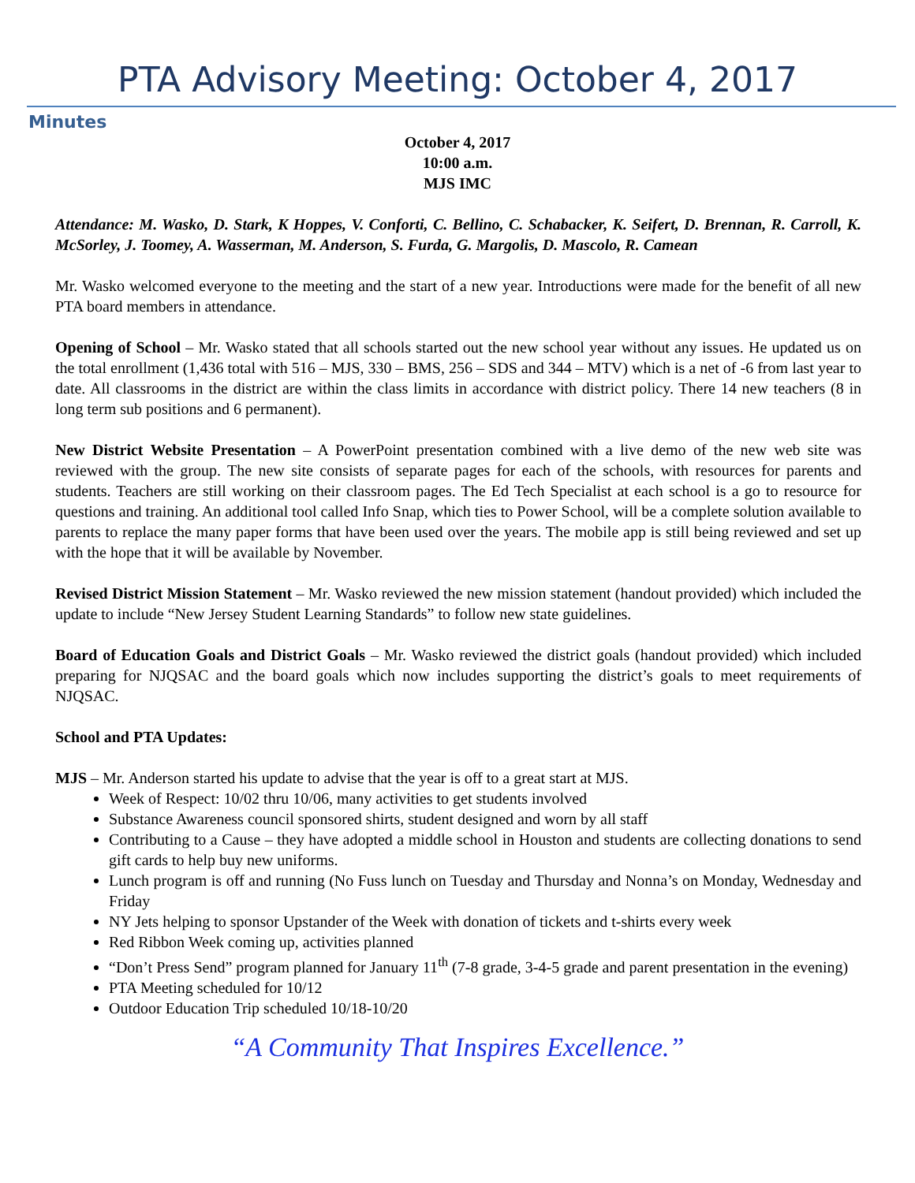PTA Advisory Meeting: October 4, 2017
Minutes
October 4, 2017
10:00 a.m.
MJS IMC
Attendance: M. Wasko, D. Stark, K Hoppes, V. Conforti, C. Bellino, C. Schabacker, K. Seifert, D. Brennan, R. Carroll, K. McSorley, J. Toomey, A. Wasserman, M. Anderson, S. Furda, G. Margolis, D. Mascolo, R. Camean
Mr. Wasko welcomed everyone to the meeting and the start of a new year. Introductions were made for the benefit of all new PTA board members in attendance.
Opening of School – Mr. Wasko stated that all schools started out the new school year without any issues. He updated us on the total enrollment (1,436 total with 516 – MJS, 330 – BMS, 256 – SDS and 344 – MTV) which is a net of -6 from last year to date. All classrooms in the district are within the class limits in accordance with district policy. There 14 new teachers (8 in long term sub positions and 6 permanent).
New District Website Presentation – A PowerPoint presentation combined with a live demo of the new web site was reviewed with the group. The new site consists of separate pages for each of the schools, with resources for parents and students. Teachers are still working on their classroom pages. The Ed Tech Specialist at each school is a go to resource for questions and training. An additional tool called Info Snap, which ties to Power School, will be a complete solution available to parents to replace the many paper forms that have been used over the years. The mobile app is still being reviewed and set up with the hope that it will be available by November.
Revised District Mission Statement – Mr. Wasko reviewed the new mission statement (handout provided) which included the update to include “New Jersey Student Learning Standards” to follow new state guidelines.
Board of Education Goals and District Goals – Mr. Wasko reviewed the district goals (handout provided) which included preparing for NJQSAC and the board goals which now includes supporting the district’s goals to meet requirements of NJQSAC.
School and PTA Updates:
MJS – Mr. Anderson started his update to advise that the year is off to a great start at MJS.
Week of Respect: 10/02 thru 10/06, many activities to get students involved
Substance Awareness council sponsored shirts, student designed and worn by all staff
Contributing to a Cause – they have adopted a middle school in Houston and students are collecting donations to send gift cards to help buy new uniforms.
Lunch program is off and running (No Fuss lunch on Tuesday and Thursday and Nonna’s on Monday, Wednesday and Friday
NY Jets helping to sponsor Upstander of the Week with donation of tickets and t-shirts every week
Red Ribbon Week coming up, activities planned
“Don’t Press Send” program planned for January 11<sup>th</sup> (7-8 grade, 3-4-5 grade and parent presentation in the evening)
PTA Meeting scheduled for 10/12
Outdoor Education Trip scheduled 10/18-10/20
“A Community That Inspires Excellence.”